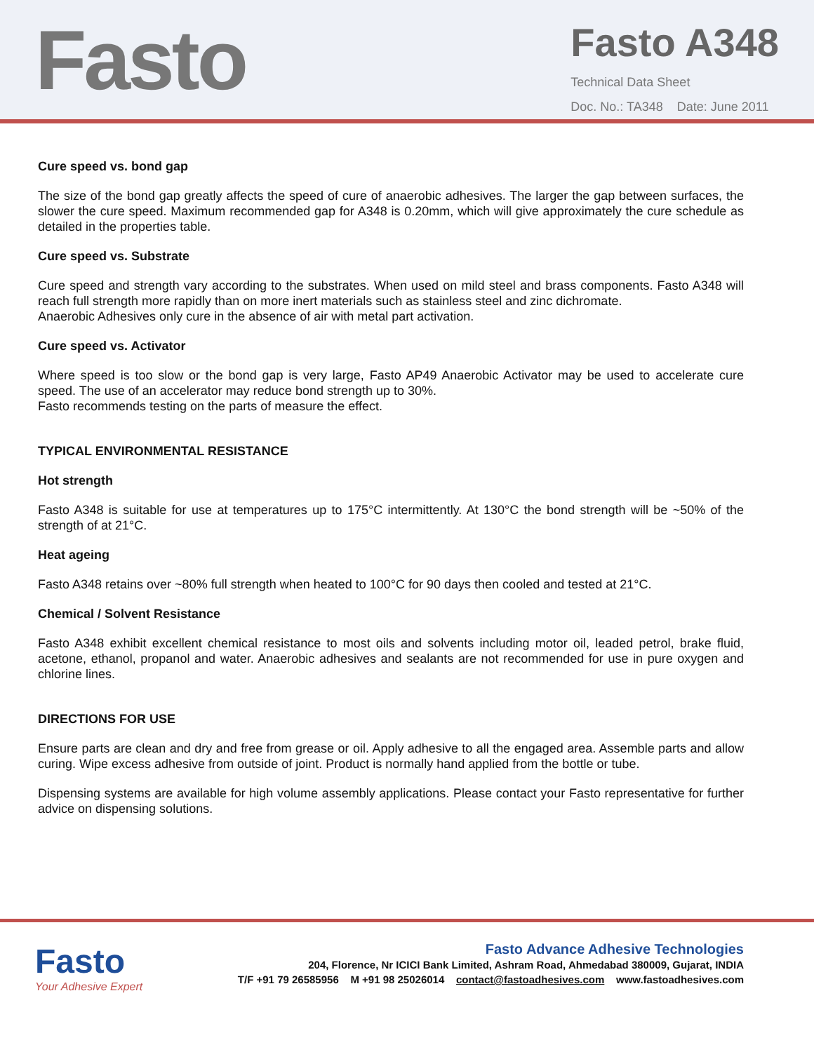Fasto
Fasto A348
Technical Data Sheet
Doc. No.: TA348 Date: June 2011
Cure speed vs. bond gap
The size of the bond gap greatly affects the speed of cure of anaerobic adhesives. The larger the gap between surfaces, the slower the cure speed. Maximum recommended gap for A348 is 0.20mm, which will give approximately the cure schedule as detailed in the properties table.
Cure speed vs. Substrate
Cure speed and strength vary according to the substrates. When used on mild steel and brass components. Fasto A348 will reach full strength more rapidly than on more inert materials such as stainless steel and zinc dichromate.
Anaerobic Adhesives only cure in the absence of air with metal part activation.
Cure speed vs. Activator
Where speed is too slow or the bond gap is very large, Fasto AP49 Anaerobic Activator may be used to accelerate cure speed. The use of an accelerator may reduce bond strength up to 30%.
Fasto recommends testing on the parts of measure the effect.
TYPICAL ENVIRONMENTAL RESISTANCE
Hot strength
Fasto A348 is suitable for use at temperatures up to 175°C intermittently. At 130°C the bond strength will be ~50% of the strength of at 21°C.
Heat ageing
Fasto A348 retains over ~80% full strength when heated to 100°C for 90 days then cooled and tested at 21°C.
Chemical / Solvent Resistance
Fasto A348 exhibit excellent chemical resistance to most oils and solvents including motor oil, leaded petrol, brake fluid, acetone, ethanol, propanol and water. Anaerobic adhesives and sealants are not recommended for use in pure oxygen and chlorine lines.
DIRECTIONS FOR USE
Ensure parts are clean and dry and free from grease or oil. Apply adhesive to all the engaged area. Assemble parts and allow curing. Wipe excess adhesive from outside of joint. Product is normally hand applied from the bottle or tube.
Dispensing systems are available for high volume assembly applications. Please contact your Fasto representative for further advice on dispensing solutions.
Fasto
Your Adhesive Expert
Fasto Advance Adhesive Technologies
204, Florence, Nr ICICI Bank Limited, Ashram Road, Ahmedabad 380009, Gujarat, INDIA
T/F +91 79 26585956 M +91 98 25026014 contact@fastoadhesives.com www.fastoadhesives.com